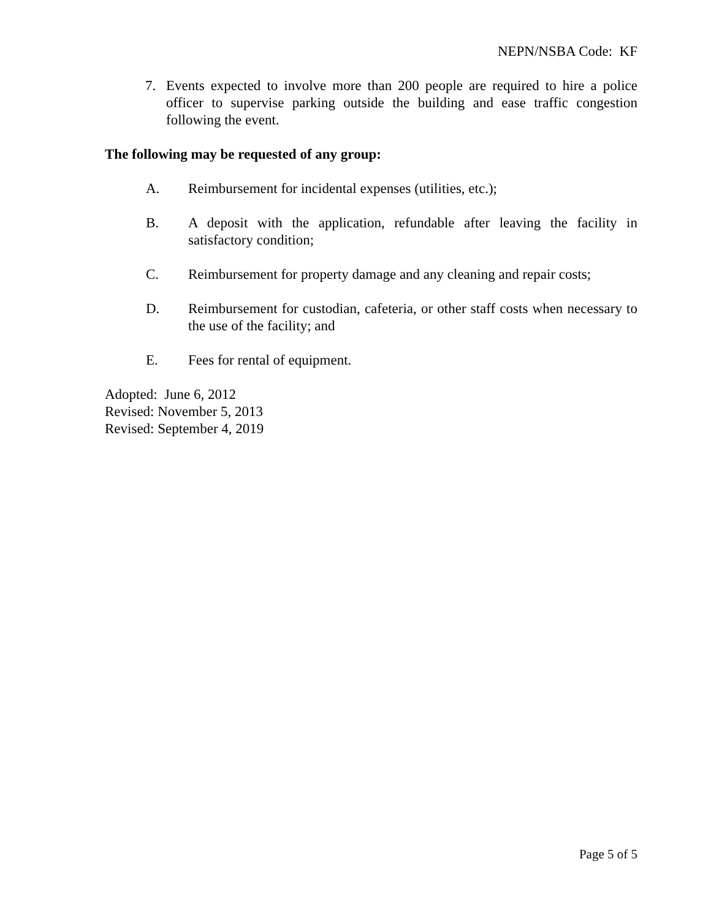NEPN/NSBA Code: KF
7. Events expected to involve more than 200 people are required to hire a police officer to supervise parking outside the building and ease traffic congestion following the event.
The following may be requested of any group:
A. Reimbursement for incidental expenses (utilities, etc.);
B. A deposit with the application, refundable after leaving the facility in satisfactory condition;
C. Reimbursement for property damage and any cleaning and repair costs;
D. Reimbursement for custodian, cafeteria, or other staff costs when necessary to the use of the facility; and
E. Fees for rental of equipment.
Adopted: June 6, 2012
Revised: November 5, 2013
Revised: September 4, 2019
Page 5 of 5